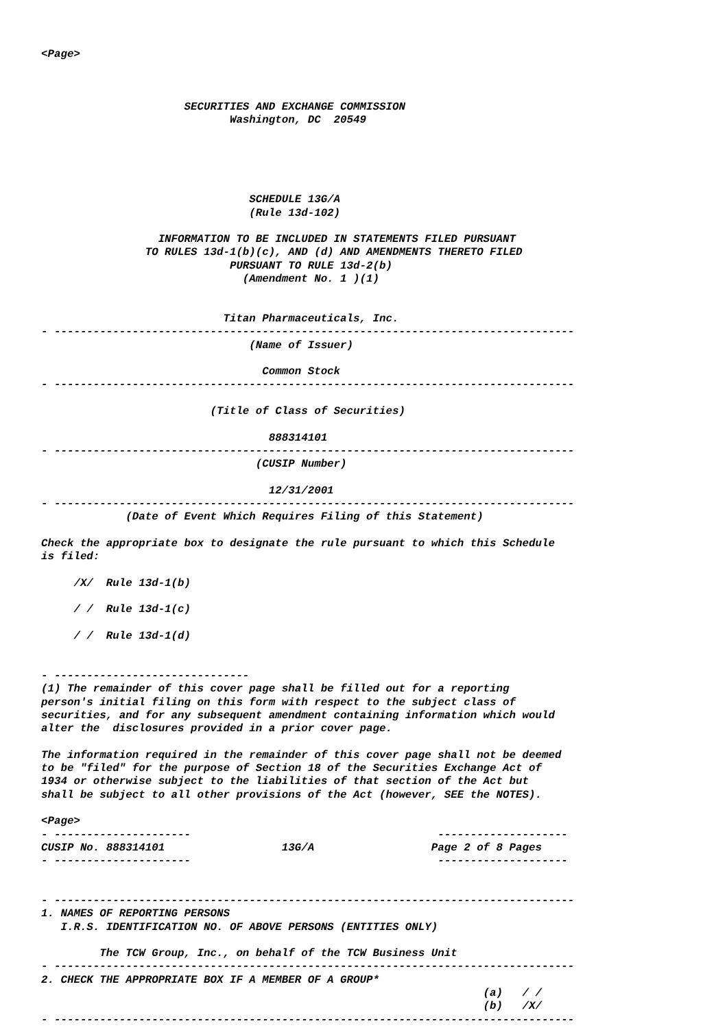<Page>



                      SECURITIES AND EXCHANGE COMMISSION
                             Washington, DC  20549





                                SCHEDULE 13G/A
                                (Rule 13d-102)

                  INFORMATION TO BE INCLUDED IN STATEMENTS FILED PURSUANT
                TO RULES 13d-1(b)(c), AND (d) AND AMENDMENTS THERETO FILED
                             PURSUANT TO RULE 13d-2(b)
                               (Amendment No. 1 )(1)


                            Titan Pharmaceuticals, Inc.
- --------------------------------------------------------------------------------
                                (Name of Issuer)

                                  Common Stock
- --------------------------------------------------------------------------------

                          (Title of Class of Securities)

                                   888314101
- --------------------------------------------------------------------------------
                                 (CUSIP Number)

                                   12/31/2001
- --------------------------------------------------------------------------------
             (Date of Event Which Requires Filing of this Statement)

Check the appropriate box to designate the rule pursuant to which this Schedule
is filed:

     /X/  Rule 13d-1(b)

     / /  Rule 13d-1(c)

     / /  Rule 13d-1(d)


- ------------------------------
(1) The remainder of this cover page shall be filled out for a reporting
person's initial filing on this form with respect to the subject class of
securities, and for any subsequent amendment containing information which would
alter the  disclosures provided in a prior cover page.

The information required in the remainder of this cover page shall not be deemed
to be "filed" for the purpose of Section 18 of the Securities Exchange Act of
1934 or otherwise subject to the liabilities of that section of the Act but
shall be subject to all other provisions of the Act (however, SEE the NOTES).

<Page>
- ---------------------                                      --------------------
CUSIP No. 888314101                  13G/A                  Page 2 of 8 Pages
- ---------------------                                      --------------------


- --------------------------------------------------------------------------------
1. NAMES OF REPORTING PERSONS
   I.R.S. IDENTIFICATION NO. OF ABOVE PERSONS (ENTITIES ONLY)

         The TCW Group, Inc., on behalf of the TCW Business Unit
- --------------------------------------------------------------------------------
2. CHECK THE APPROPRIATE BOX IF A MEMBER OF A GROUP*
                                                                    (a)   / /
                                                                    (b)   /X/
- --------------------------------------------------------------------------------